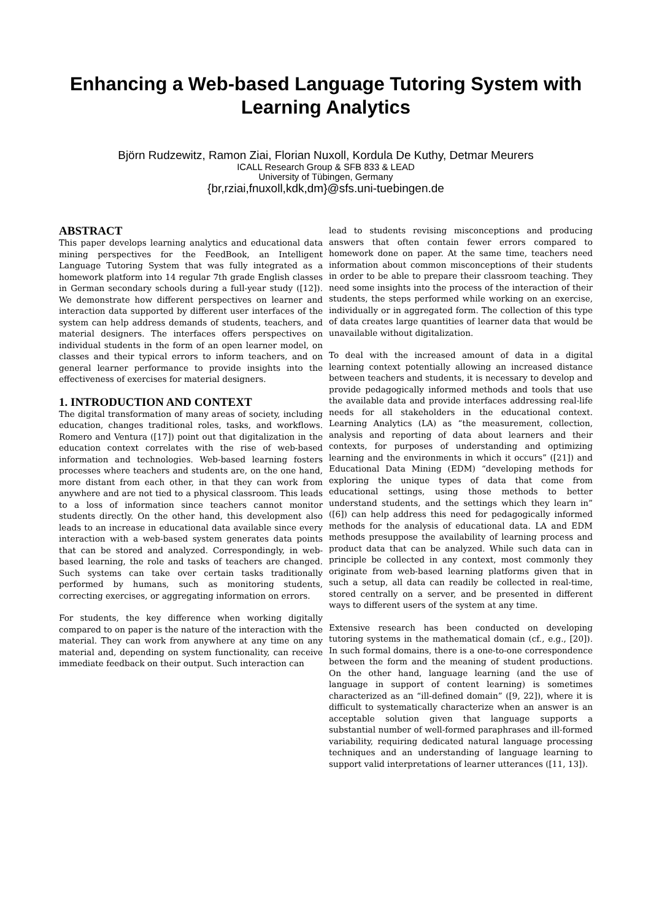Enhancing a Web-based Language Tutoring System with Learning Analytics
Björn Rudzewitz, Ramon Ziai, Florian Nuxoll, Kordula De Kuthy, Detmar Meurers
ICALL Research Group & SFB 833 & LEAD
University of Tübingen, Germany
{br,rziai,fnuxoll,kdk,dm}@sfs.uni-tuebingen.de
ABSTRACT
This paper develops learning analytics and educational data mining perspectives for the FeedBook, an Intelligent Language Tutoring System that was fully integrated as a homework platform into 14 regular 7th grade English classes in German secondary schools during a full-year study ([12]). We demonstrate how different perspectives on learner and interaction data supported by different user interfaces of the system can help address demands of students, teachers, and material designers. The interfaces offers perspectives on individual students in the form of an open learner model, on classes and their typical errors to inform teachers, and on general learner performance to provide insights into the effectiveness of exercises for material designers.
1. INTRODUCTION AND CONTEXT
The digital transformation of many areas of society, including education, changes traditional roles, tasks, and workflows. Romero and Ventura ([17]) point out that digitalization in the education context correlates with the rise of web-based information and technologies. Web-based learning fosters processes where teachers and students are, on the one hand, more distant from each other, in that they can work from anywhere and are not tied to a physical classroom. This leads to a loss of information since teachers cannot monitor students directly. On the other hand, this development also leads to an increase in educational data available since every interaction with a web-based system generates data points that can be stored and analyzed. Correspondingly, in web-based learning, the role and tasks of teachers are changed. Such systems can take over certain tasks traditionally performed by humans, such as monitoring students, correcting exercises, or aggregating information on errors.
For students, the key difference when working digitally compared to on paper is the nature of the interaction with the material. They can work from anywhere at any time on any material and, depending on system functionality, can receive immediate feedback on their output. Such interaction can
lead to students revising misconceptions and producing answers that often contain fewer errors compared to homework done on paper. At the same time, teachers need information about common misconceptions of their students in order to be able to prepare their classroom teaching. They need some insights into the process of the interaction of their students, the steps performed while working on an exercise, individually or in aggregated form. The collection of this type of data creates large quantities of learner data that would be unavailable without digitalization.
To deal with the increased amount of data in a digital learning context potentially allowing an increased distance between teachers and students, it is necessary to develop and provide pedagogically informed methods and tools that use the available data and provide interfaces addressing real-life needs for all stakeholders in the educational context. Learning Analytics (LA) as “the measurement, collection, analysis and reporting of data about learners and their contexts, for purposes of understanding and optimizing learning and the environments in which it occurs” ([21]) and Educational Data Mining (EDM) “developing methods for exploring the unique types of data that come from educational settings, using those methods to better understand students, and the settings which they learn in” ([6]) can help address this need for pedagogically informed methods for the analysis of educational data. LA and EDM methods presuppose the availability of learning process and product data that can be analyzed. While such data can in principle be collected in any context, most commonly they originate from web-based learning platforms given that in such a setup, all data can readily be collected in real-time, stored centrally on a server, and be presented in different ways to different users of the system at any time.
Extensive research has been conducted on developing tutoring systems in the mathematical domain (cf., e.g., [20]). In such formal domains, there is a one-to-one correspondence between the form and the meaning of student productions. On the other hand, language learning (and the use of language in support of content learning) is sometimes characterized as an “ill-defined domain” ([9, 22]), where it is difficult to systematically characterize when an answer is an acceptable solution given that language supports a substantial number of well-formed paraphrases and ill-formed variability, requiring dedicated natural language processing techniques and an understanding of language learning to support valid interpretations of learner utterances ([11, 13]).